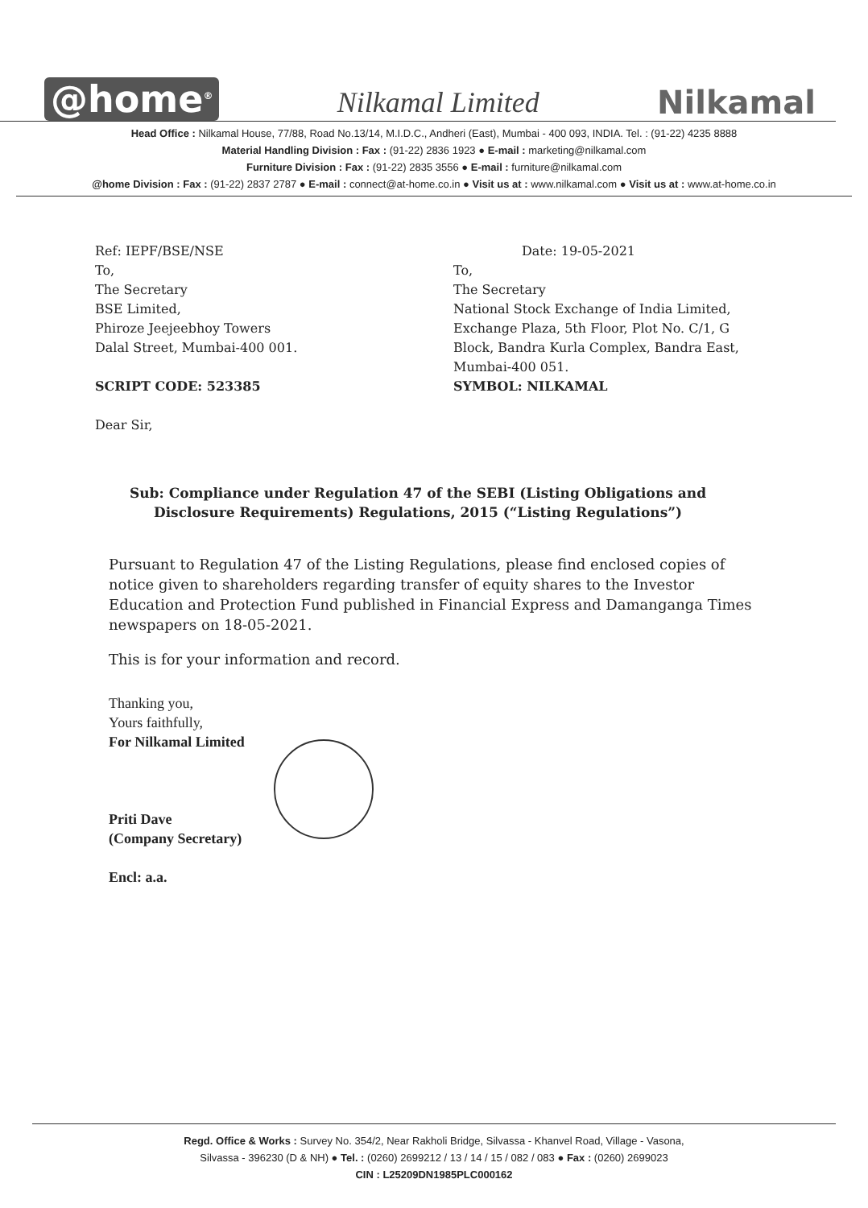@home<sup>®</sup> Nilkamal Limited Nilkamal
Head Office : Nilkamal House, 77/88, Road No.13/14, M.I.D.C., Andheri (East), Mumbai - 400 093, INDIA. Tel. : (91-22) 4235 8888
Material Handling Division : Fax : (91-22) 2836 1923 ● E-mail : marketing@nilkamal.com
Furniture Division : Fax : (91-22) 2835 3556 ● E-mail : furniture@nilkamal.com
@home Division : Fax : (91-22) 2837 2787 ● E-mail : connect@at-home.co.in ● Visit us at : www.nilkamal.com ● Visit us at : www.at-home.co.in
Ref: IEPF/BSE/NSE
To,
The Secretary
BSE Limited,
Phiroze Jeejeebhoy Towers
Dalal Street, Mumbai-400 001.
SCRIPT CODE: 523385
Dear Sir,
Date: 19-05-2021
To,
The Secretary
National Stock Exchange of India Limited,
Exchange Plaza, 5th Floor, Plot No. C/1, G
Block, Bandra Kurla Complex, Bandra East,
Mumbai-400 051.
SYMBOL: NILKAMAL
Sub: Compliance under Regulation 47 of the SEBI (Listing Obligations and Disclosure Requirements) Regulations, 2015 (“Listing Regulations”)
Pursuant to Regulation 47 of the Listing Regulations, please find enclosed copies of notice given to shareholders regarding transfer of equity shares to the Investor Education and Protection Fund published in Financial Express and Damanganga Times newspapers on 18-05-2021.
This is for your information and record.
Thanking you,
Yours faithfully,
For Nilkamal Limited
Priti Dave
(Company Secretary)
Encl: a.a.
Regd. Office & Works : Survey No. 354/2, Near Rakholi Bridge, Silvassa - Khanvel Road, Village - Vasona,
Silvassa - 396230 (D & NH) ● Tel. : (0260) 2699212 / 13 / 14 / 15 / 082 / 083 ● Fax : (0260) 2699023
CIN : L25209DN1985PLC000162